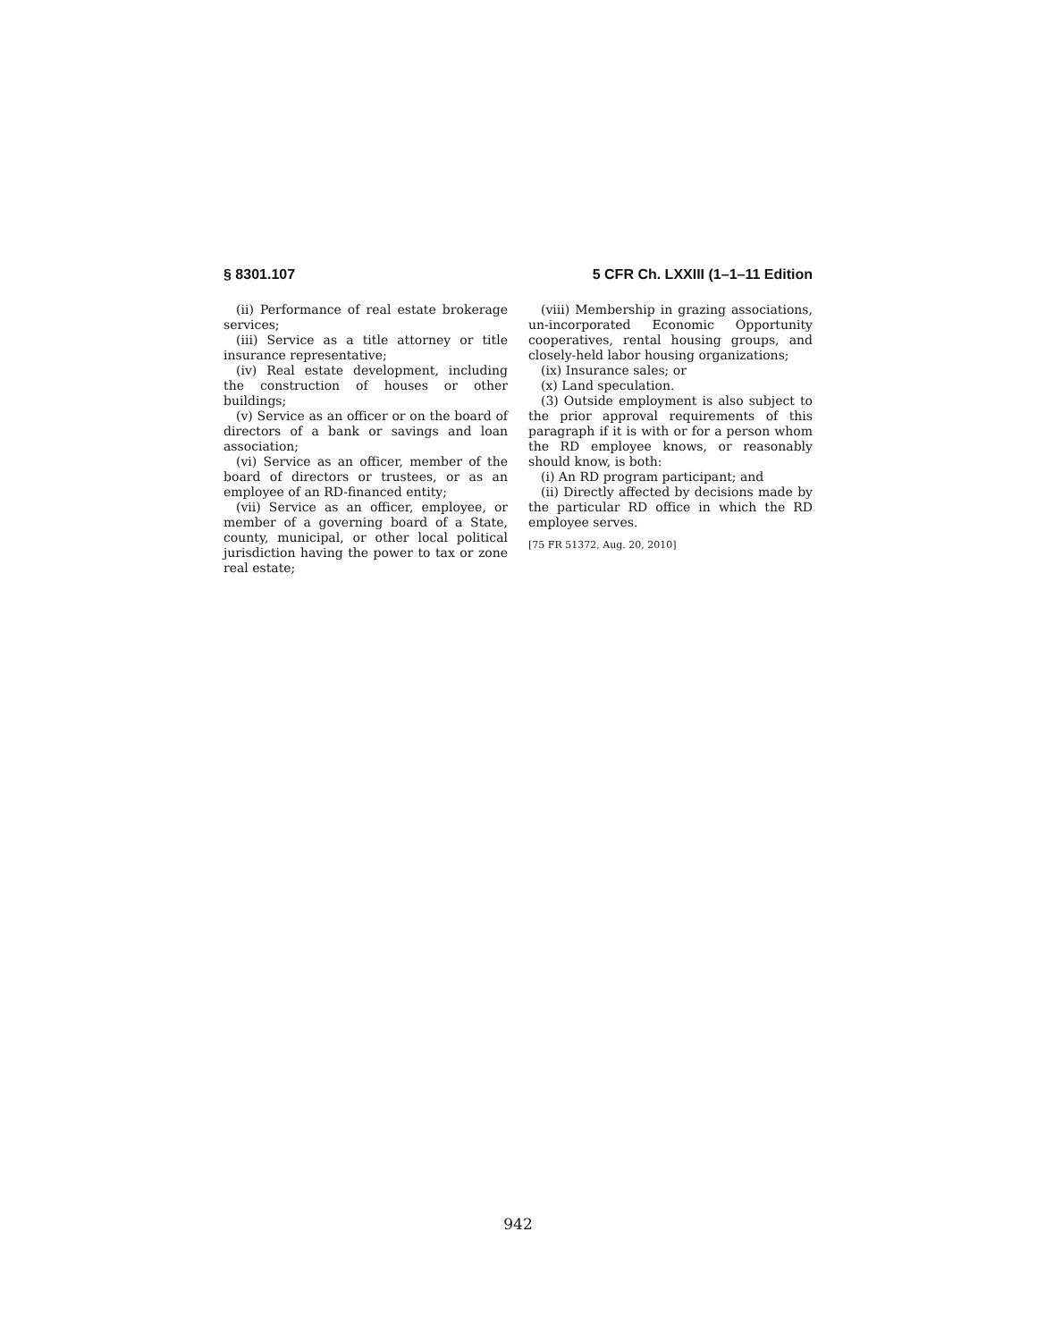§ 8301.107 5 CFR Ch. LXXIII (1–1–11 Edition
(ii) Performance of real estate brokerage services;
(iii) Service as a title attorney or title insurance representative;
(iv) Real estate development, including the construction of houses or other buildings;
(v) Service as an officer or on the board of directors of a bank or savings and loan association;
(vi) Service as an officer, member of the board of directors or trustees, or as an employee of an RD-financed entity;
(vii) Service as an officer, employee, or member of a governing board of a State, county, municipal, or other local political jurisdiction having the power to tax or zone real estate;
(viii) Membership in grazing associations, un-incorporated Economic Opportunity cooperatives, rental housing groups, and closely-held labor housing organizations;
(ix) Insurance sales; or
(x) Land speculation.
(3) Outside employment is also subject to the prior approval requirements of this paragraph if it is with or for a person whom the RD employee knows, or reasonably should know, is both:
(i) An RD program participant; and
(ii) Directly affected by decisions made by the particular RD office in which the RD employee serves.
[75 FR 51372, Aug. 20, 2010]
942